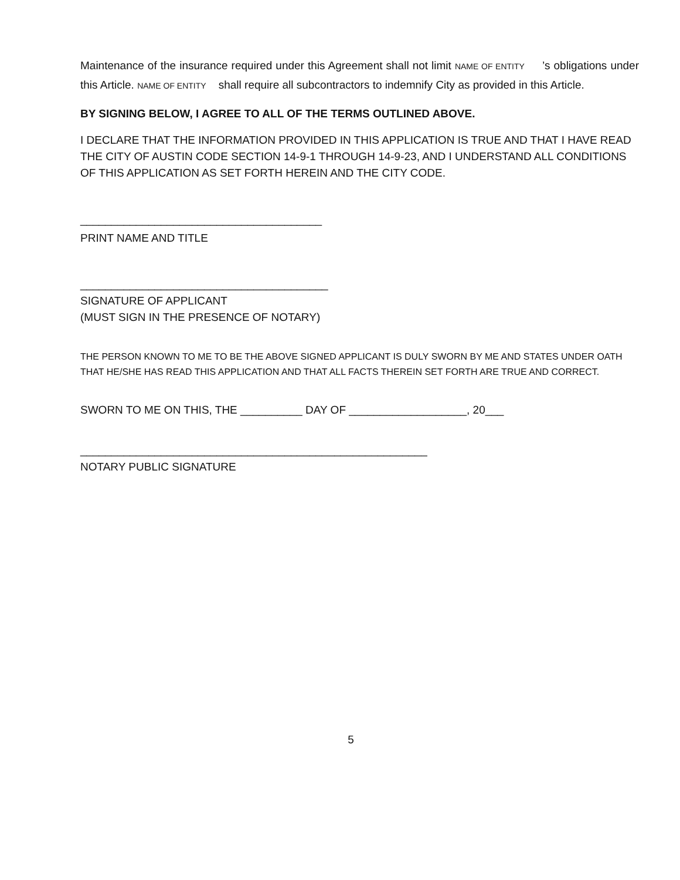Maintenance of the insurance required under this Agreement shall not limit NAME OF ENTITY ’s obligations under this Article. NAME OF ENTITY shall require all subcontractors to indemnify City as provided in this Article.
BY SIGNING BELOW, I AGREE TO ALL OF THE TERMS OUTLINED ABOVE.
I DECLARE THAT THE INFORMATION PROVIDED IN THIS APPLICATION IS TRUE AND THAT I HAVE READ THE CITY OF AUSTIN CODE SECTION 14-9-1 THROUGH 14-9-23, AND I UNDERSTAND ALL CONDITIONS OF THIS APPLICATION AS SET FORTH HEREIN AND THE CITY CODE.
_______________________________________
PRINT NAME AND TITLE
________________________________________
SIGNATURE OF APPLICANT
(MUST SIGN IN THE PRESENCE OF NOTARY)
THE PERSON KNOWN TO ME TO BE THE ABOVE SIGNED APPLICANT IS DULY SWORN BY ME AND STATES UNDER OATH THAT HE/SHE HAS READ THIS APPLICATION AND THAT ALL FACTS THEREIN SET FORTH ARE TRUE AND CORRECT.
SWORN TO ME ON THIS, THE __________ DAY OF ___________________, 20___
________________________________________________________
NOTARY PUBLIC SIGNATURE
5